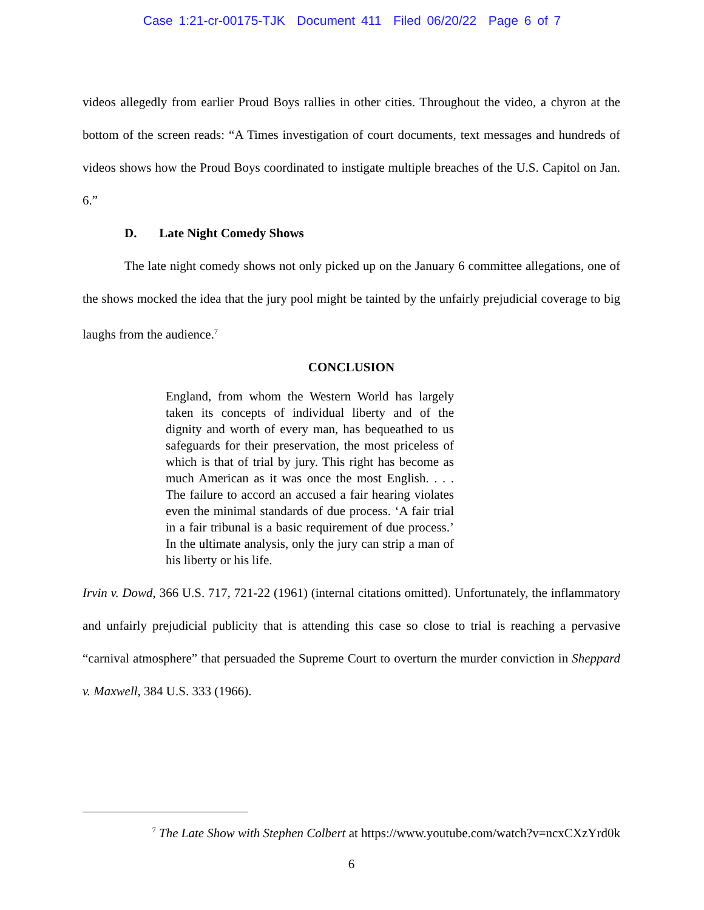Case 1:21-cr-00175-TJK Document 411 Filed 06/20/22 Page 6 of 7
videos allegedly from earlier Proud Boys rallies in other cities. Throughout the video, a chyron at the bottom of the screen reads: “A Times investigation of court documents, text messages and hundreds of videos shows how the Proud Boys coordinated to instigate multiple breaches of the U.S. Capitol on Jan. 6.”
D. Late Night Comedy Shows
The late night comedy shows not only picked up on the January 6 committee allegations, one of the shows mocked the idea that the jury pool might be tainted by the unfairly prejudicial coverage to big laughs from the audience.<sup>7</sup>
CONCLUSION
England, from whom the Western World has largely taken its concepts of individual liberty and of the dignity and worth of every man, has bequeathed to us safeguards for their preservation, the most priceless of which is that of trial by jury. This right has become as much American as it was once the most English. . . . The failure to accord an accused a fair hearing violates even the minimal standards of due process. ‘A fair trial in a fair tribunal is a basic requirement of due process.’ In the ultimate analysis, only the jury can strip a man of his liberty or his life.
Irvin v. Dowd, 366 U.S. 717, 721-22 (1961) (internal citations omitted). Unfortunately, the inflammatory and unfairly prejudicial publicity that is attending this case so close to trial is reaching a pervasive “carnival atmosphere” that persuaded the Supreme Court to overturn the murder conviction in Sheppard v. Maxwell, 384 U.S. 333 (1966).
<sup>7</sup> The Late Show with Stephen Colbert at https://www.youtube.com/watch?v=ncxCXzYrd0k
6